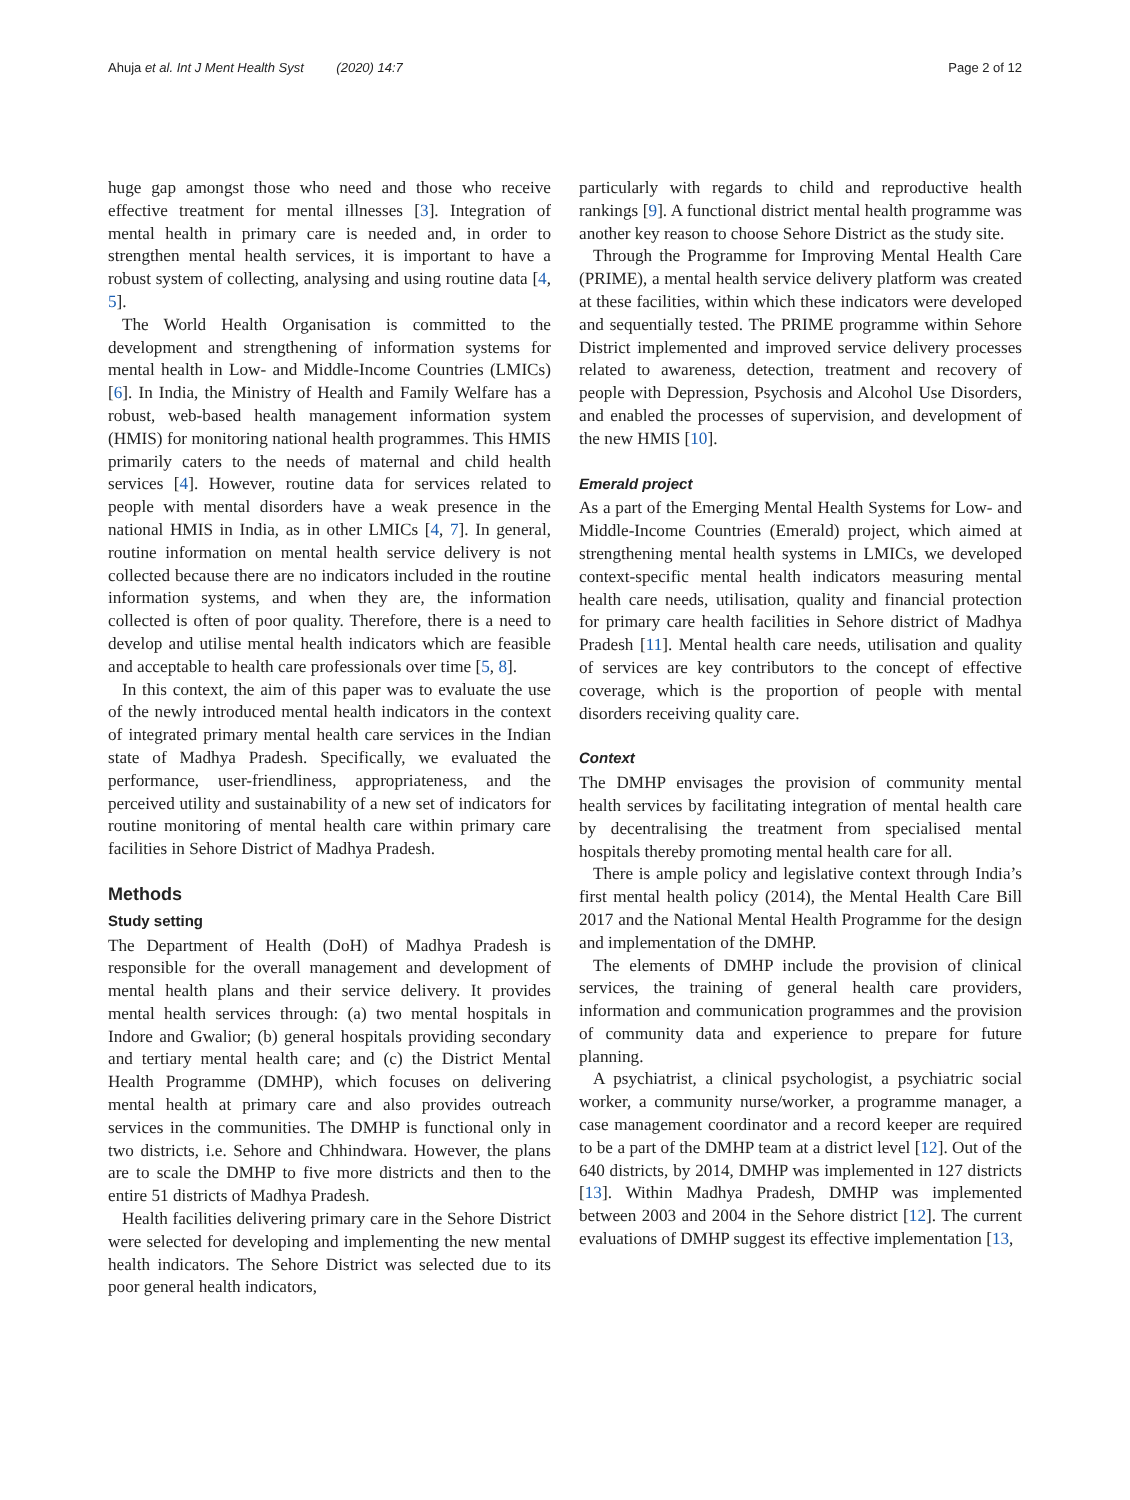Ahuja et al. Int J Ment Health Syst (2020) 14:7 Page 2 of 12
huge gap amongst those who need and those who receive effective treatment for mental illnesses [3]. Integration of mental health in primary care is needed and, in order to strengthen mental health services, it is important to have a robust system of collecting, analysing and using routine data [4, 5].
The World Health Organisation is committed to the development and strengthening of information systems for mental health in Low- and Middle-Income Countries (LMICs) [6]. In India, the Ministry of Health and Family Welfare has a robust, web-based health management information system (HMIS) for monitoring national health programmes. This HMIS primarily caters to the needs of maternal and child health services [4]. However, routine data for services related to people with mental disorders have a weak presence in the national HMIS in India, as in other LMICs [4, 7]. In general, routine information on mental health service delivery is not collected because there are no indicators included in the routine information systems, and when they are, the information collected is often of poor quality. Therefore, there is a need to develop and utilise mental health indicators which are feasible and acceptable to health care professionals over time [5, 8].
In this context, the aim of this paper was to evaluate the use of the newly introduced mental health indicators in the context of integrated primary mental health care services in the Indian state of Madhya Pradesh. Specifically, we evaluated the performance, user-friendliness, appropriateness, and the perceived utility and sustainability of a new set of indicators for routine monitoring of mental health care within primary care facilities in Sehore District of Madhya Pradesh.
Methods
Study setting
The Department of Health (DoH) of Madhya Pradesh is responsible for the overall management and development of mental health plans and their service delivery. It provides mental health services through: (a) two mental hospitals in Indore and Gwalior; (b) general hospitals providing secondary and tertiary mental health care; and (c) the District Mental Health Programme (DMHP), which focuses on delivering mental health at primary care and also provides outreach services in the communities. The DMHP is functional only in two districts, i.e. Sehore and Chhindwara. However, the plans are to scale the DMHP to five more districts and then to the entire 51 districts of Madhya Pradesh.
Health facilities delivering primary care in the Sehore District were selected for developing and implementing the new mental health indicators. The Sehore District was selected due to its poor general health indicators,
particularly with regards to child and reproductive health rankings [9]. A functional district mental health programme was another key reason to choose Sehore District as the study site.
Through the Programme for Improving Mental Health Care (PRIME), a mental health service delivery platform was created at these facilities, within which these indicators were developed and sequentially tested. The PRIME programme within Sehore District implemented and improved service delivery processes related to awareness, detection, treatment and recovery of people with Depression, Psychosis and Alcohol Use Disorders, and enabled the processes of supervision, and development of the new HMIS [10].
Emerald project
As a part of the Emerging Mental Health Systems for Low- and Middle-Income Countries (Emerald) project, which aimed at strengthening mental health systems in LMICs, we developed context-specific mental health indicators measuring mental health care needs, utilisation, quality and financial protection for primary care health facilities in Sehore district of Madhya Pradesh [11]. Mental health care needs, utilisation and quality of services are key contributors to the concept of effective coverage, which is the proportion of people with mental disorders receiving quality care.
Context
The DMHP envisages the provision of community mental health services by facilitating integration of mental health care by decentralising the treatment from specialised mental hospitals thereby promoting mental health care for all.
There is ample policy and legislative context through India’s first mental health policy (2014), the Mental Health Care Bill 2017 and the National Mental Health Programme for the design and implementation of the DMHP.
The elements of DMHP include the provision of clinical services, the training of general health care providers, information and communication programmes and the provision of community data and experience to prepare for future planning.
A psychiatrist, a clinical psychologist, a psychiatric social worker, a community nurse/worker, a programme manager, a case management coordinator and a record keeper are required to be a part of the DMHP team at a district level [12]. Out of the 640 districts, by 2014, DMHP was implemented in 127 districts [13]. Within Madhya Pradesh, DMHP was implemented between 2003 and 2004 in the Sehore district [12]. The current evaluations of DMHP suggest its effective implementation [13,